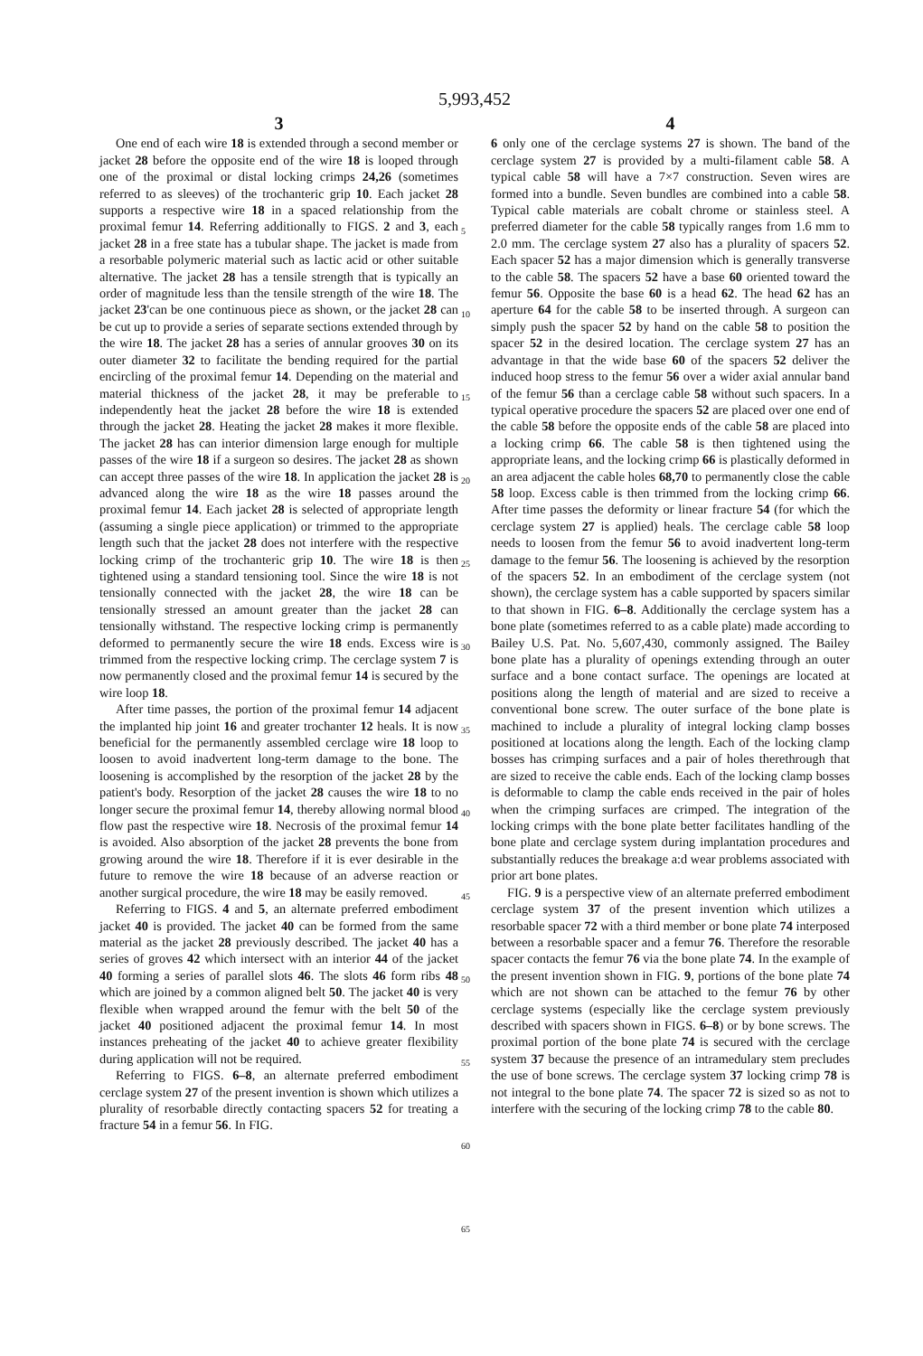5,993,452
3
One end of each wire 18 is extended through a second member or jacket 28 before the opposite end of the wire 18 is looped through one of the proximal or distal locking crimps 24,26 (sometimes referred to as sleeves) of the trochanteric grip 10. Each jacket 28 supports a respective wire 18 in a spaced relationship from the proximal femur 14. Referring additionally to FIGS. 2 and 3, each jacket 28 in a free state has a tubular shape. The jacket is made from a resorbable polymeric material such as lactic acid or other suitable alternative. The jacket 28 has a tensile strength that is typically an order of magnitude less than the tensile strength of the wire 18. The jacket 23'can be one continuous piece as shown, or the jacket 28 can be cut up to provide a series of separate sections extended through by the wire 18. The jacket 28 has a series of annular grooves 30 on its outer diameter 32 to facilitate the bending required for the partial encircling of the proximal femur 14. Depending on the material and material thickness of the jacket 28, it may be preferable to independently heat the jacket 28 before the wire 18 is extended through the jacket 28. Heating the jacket 28 makes it more flexible. The jacket 28 has can interior dimension large enough for multiple passes of the wire 18 if a surgeon so desires. The jacket 28 as shown can accept three passes of the wire 18. In application the jacket 28 is advanced along the wire 18 as the wire 18 passes around the proximal femur 14. Each jacket 28 is selected of appropriate length (assuming a single piece application) or trimmed to the appropriate length such that the jacket 28 does not interfere with the respective locking crimp of the trochanteric grip 10. The wire 18 is then tightened using a standard tensioning tool. Since the wire 18 is not tensionally connected with the jacket 28, the wire 18 can be tensionally stressed an amount greater than the jacket 28 can tensionally withstand. The respective locking crimp is permanently deformed to permanently secure the wire 18 ends. Excess wire is trimmed from the respective locking crimp. The cerclage system 7 is now permanently closed and the proximal femur 14 is secured by the wire loop 18.
After time passes, the portion of the proximal femur 14 adjacent the implanted hip joint 16 and greater trochanter 12 heals. It is now beneficial for the permanently assembled cerclage wire 18 loop to loosen to avoid inadvertent long-term damage to the bone. The loosening is accomplished by the resorption of the jacket 28 by the patient's body. Resorption of the jacket 28 causes the wire 18 to no longer secure the proximal femur 14, thereby allowing normal blood flow past the respective wire 18. Necrosis of the proximal femur 14 is avoided. Also absorption of the jacket 28 prevents the bone from growing around the wire 18. Therefore if it is ever desirable in the future to remove the wire 18 because of an adverse reaction or another surgical procedure, the wire 18 may be easily removed.
Referring to FIGS. 4 and 5, an alternate preferred embodiment jacket 40 is provided. The jacket 40 can be formed from the same material as the jacket 28 previously described. The jacket 40 has a series of groves 42 which intersect with an interior 44 of the jacket 40 forming a series of parallel slots 46. The slots 46 form ribs 48 which are joined by a common aligned belt 50. The jacket 40 is very flexible when wrapped around the femur with the belt 50 of the jacket 40 positioned adjacent the proximal femur 14. In most instances preheating of the jacket 40 to achieve greater flexibility during application will not be required.
Referring to FIGS. 6–8, an alternate preferred embodiment cerclage system 27 of the present invention is shown which utilizes a plurality of resorbable directly contacting spacers 52 for treating a fracture 54 in a femur 56. In FIG.
5
10
15
20
25
30
35
40
45
50
55
60
65
4
6 only one of the cerclage systems 27 is shown. The band of the cerclage system 27 is provided by a multi-filament cable 58. A typical cable 58 will have a 7×7 construction. Seven wires are formed into a bundle. Seven bundles are combined into a cable 58. Typical cable materials are cobalt chrome or stainless steel. A preferred diameter for the cable 58 typically ranges from 1.6 mm to 2.0 mm. The cerclage system 27 also has a plurality of spacers 52. Each spacer 52 has a major dimension which is generally transverse to the cable 58. The spacers 52 have a base 60 oriented toward the femur 56. Opposite the base 60 is a head 62. The head 62 has an aperture 64 for the cable 58 to be inserted through. A surgeon can simply push the spacer 52 by hand on the cable 58 to position the spacer 52 in the desired location. The cerclage system 27 has an advantage in that the wide base 60 of the spacers 52 deliver the induced hoop stress to the femur 56 over a wider axial annular band of the femur 56 than a cerclage cable 58 without such spacers. In a typical operative procedure the spacers 52 are placed over one end of the cable 58 before the opposite ends of the cable 58 are placed into a locking crimp 66. The cable 58 is then tightened using the appropriate leans, and the locking crimp 66 is plastically deformed in an area adjacent the cable holes 68,70 to permanently close the cable 58 loop. Excess cable is then trimmed from the locking crimp 66. After time passes the deformity or linear fracture 54 (for which the cerclage system 27 is applied) heals. The cerclage cable 58 loop needs to loosen from the femur 56 to avoid inadvertent long-term damage to the femur 56. The loosening is achieved by the resorption of the spacers 52. In an embodiment of the cerclage system (not shown), the cerclage system has a cable supported by spacers similar to that shown in FIG. 6–8. Additionally the cerclage system has a bone plate (sometimes referred to as a cable plate) made according to Bailey U.S. Pat. No. 5,607,430, commonly assigned. The Bailey bone plate has a plurality of openings extending through an outer surface and a bone contact surface. The openings are located at positions along the length of material and are sized to receive a conventional bone screw. The outer surface of the bone plate is machined to include a plurality of integral locking clamp bosses positioned at locations along the length. Each of the locking clamp bosses has crimping surfaces and a pair of holes therethrough that are sized to receive the cable ends. Each of the locking clamp bosses is deformable to clamp the cable ends received in the pair of holes when the crimping surfaces are crimped. The integration of the locking crimps with the bone plate better facilitates handling of the bone plate and cerclage system during implantation procedures and substantially reduces the breakage a:d wear problems associated with prior art bone plates.
FIG. 9 is a perspective view of an alternate preferred embodiment cerclage system 37 of the present invention which utilizes a resorbable spacer 72 with a third member or bone plate 74 interposed between a resorbable spacer and a femur 76. Therefore the resorable spacer contacts the femur 76 via the bone plate 74. In the example of the present invention shown in FIG. 9, portions of the bone plate 74 which are not shown can be attached to the femur 76 by other cerclage systems (especially like the cerclage system previously described with spacers shown in FIGS. 6–8) or by bone screws. The proximal portion of the bone plate 74 is secured with the cerclage system 37 because the presence of an intramedulary stem precludes the use of bone screws. The cerclage system 37 locking crimp 78 is not integral to the bone plate 74. The spacer 72 is sized so as not to interfere with the securing of the locking crimp 78 to the cable 80.